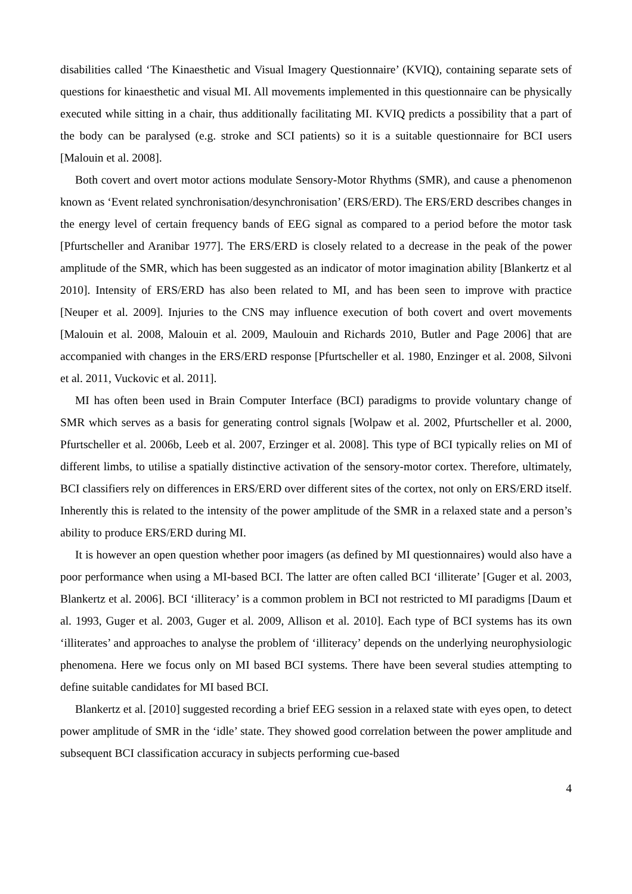disabilities called ‘The Kinaesthetic and Visual Imagery Questionnaire’ (KVIQ), containing separate sets of questions for kinaesthetic and visual MI. All movements implemented in this questionnaire can be physically executed while sitting in a chair, thus additionally facilitating MI. KVIQ predicts a possibility that a part of the body can be paralysed (e.g. stroke and SCI patients) so it is a suitable questionnaire for BCI users [Malouin et al. 2008].
Both covert and overt motor actions modulate Sensory-Motor Rhythms (SMR), and cause a phenomenon known as ‘Event related synchronisation/desynchronisation’ (ERS/ERD). The ERS/ERD describes changes in the energy level of certain frequency bands of EEG signal as compared to a period before the motor task [Pfurtscheller and Aranibar 1977]. The ERS/ERD is closely related to a decrease in the peak of the power amplitude of the SMR, which has been suggested as an indicator of motor imagination ability [Blankertz et al 2010]. Intensity of ERS/ERD has also been related to MI, and has been seen to improve with practice [Neuper et al. 2009]. Injuries to the CNS may influence execution of both covert and overt movements [Malouin et al. 2008, Malouin et al. 2009, Maulouin and Richards 2010, Butler and Page 2006] that are accompanied with changes in the ERS/ERD response [Pfurtscheller et al. 1980, Enzinger et al. 2008, Silvoni et al. 2011, Vuckovic et al. 2011].
MI has often been used in Brain Computer Interface (BCI) paradigms to provide voluntary change of SMR which serves as a basis for generating control signals [Wolpaw et al. 2002, Pfurtscheller et al. 2000, Pfurtscheller et al. 2006b, Leeb et al. 2007, Erzinger et al. 2008]. This type of BCI typically relies on MI of different limbs, to utilise a spatially distinctive activation of the sensory-motor cortex. Therefore, ultimately, BCI classifiers rely on differences in ERS/ERD over different sites of the cortex, not only on ERS/ERD itself. Inherently this is related to the intensity of the power amplitude of the SMR in a relaxed state and a person’s ability to produce ERS/ERD during MI.
It is however an open question whether poor imagers (as defined by MI questionnaires) would also have a poor performance when using a MI-based BCI. The latter are often called BCI ‘illiterate’ [Guger et al. 2003, Blankertz et al. 2006]. BCI ‘illiteracy’ is a common problem in BCI not restricted to MI paradigms [Daum et al. 1993, Guger et al. 2003, Guger et al. 2009, Allison et al. 2010]. Each type of BCI systems has its own ‘illiterates’ and approaches to analyse the problem of ‘illiteracy’ depends on the underlying neurophysiologic phenomena. Here we focus only on MI based BCI systems. There have been several studies attempting to define suitable candidates for MI based BCI.
Blankertz et al. [2010] suggested recording a brief EEG session in a relaxed state with eyes open, to detect power amplitude of SMR in the ‘idle’ state. They showed good correlation between the power amplitude and subsequent BCI classification accuracy in subjects performing cue-based
4